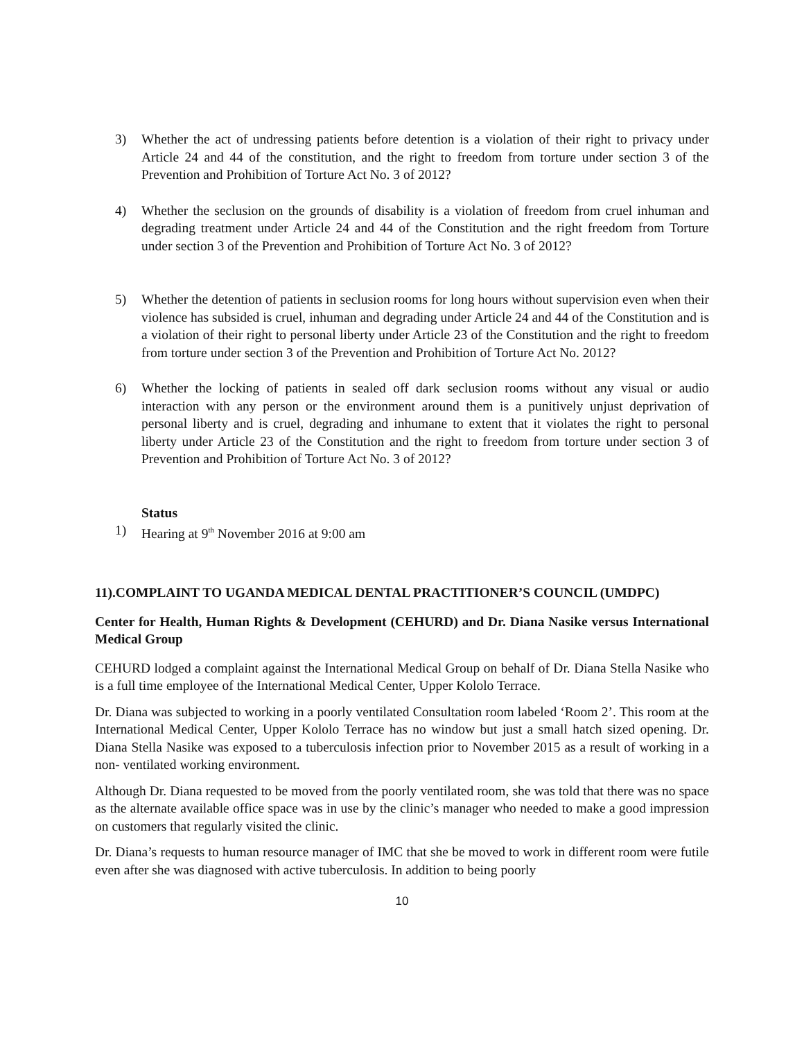3) Whether the act of undressing patients before detention is a violation of their right to privacy under Article 24 and 44 of the constitution, and the right to freedom from torture under section 3 of the Prevention and Prohibition of Torture Act No. 3 of 2012?
4) Whether the seclusion on the grounds of disability is a violation of freedom from cruel inhuman and degrading treatment under Article 24 and 44 of the Constitution and the right freedom from Torture under section 3 of the Prevention and Prohibition of Torture Act No. 3 of 2012?
5) Whether the detention of patients in seclusion rooms for long hours without supervision even when their violence has subsided is cruel, inhuman and degrading under Article 24 and 44 of the Constitution and is a violation of their right to personal liberty under Article 23 of the Constitution and the right to freedom from torture under section 3 of the Prevention and Prohibition of Torture Act No. 2012?
6) Whether the locking of patients in sealed off dark seclusion rooms without any visual or audio interaction with any person or the environment around them is a punitively unjust deprivation of personal liberty and is cruel, degrading and inhumane to extent that it violates the right to personal liberty under Article 23 of the Constitution and the right to freedom from torture under section 3 of Prevention and Prohibition of Torture Act No. 3 of 2012?
Status
1) Hearing at 9<sup>th</sup> November 2016 at 9:00 am
11).COMPLAINT TO UGANDA MEDICAL DENTAL PRACTITIONER’S COUNCIL (UMDPC)
Center for Health, Human Rights & Development (CEHURD) and Dr. Diana Nasike versus International Medical Group
CEHURD lodged a complaint against the International Medical Group on behalf of Dr. Diana Stella Nasike who is a full time employee of the International Medical Center, Upper Kololo Terrace.
Dr. Diana was subjected to working in a poorly ventilated Consultation room labeled ‘Room 2’. This room at the International Medical Center, Upper Kololo Terrace has no window but just a small hatch sized opening. Dr. Diana Stella Nasike was exposed to a tuberculosis infection prior to November 2015 as a result of working in a non- ventilated working environment.
Although Dr. Diana requested to be moved from the poorly ventilated room, she was told that there was no space as the alternate available office space was in use by the clinic’s manager who needed to make a good impression on customers that regularly visited the clinic.
Dr. Diana’s requests to human resource manager of IMC that she be moved to work in different room were futile even after she was diagnosed with active tuberculosis. In addition to being poorly
10